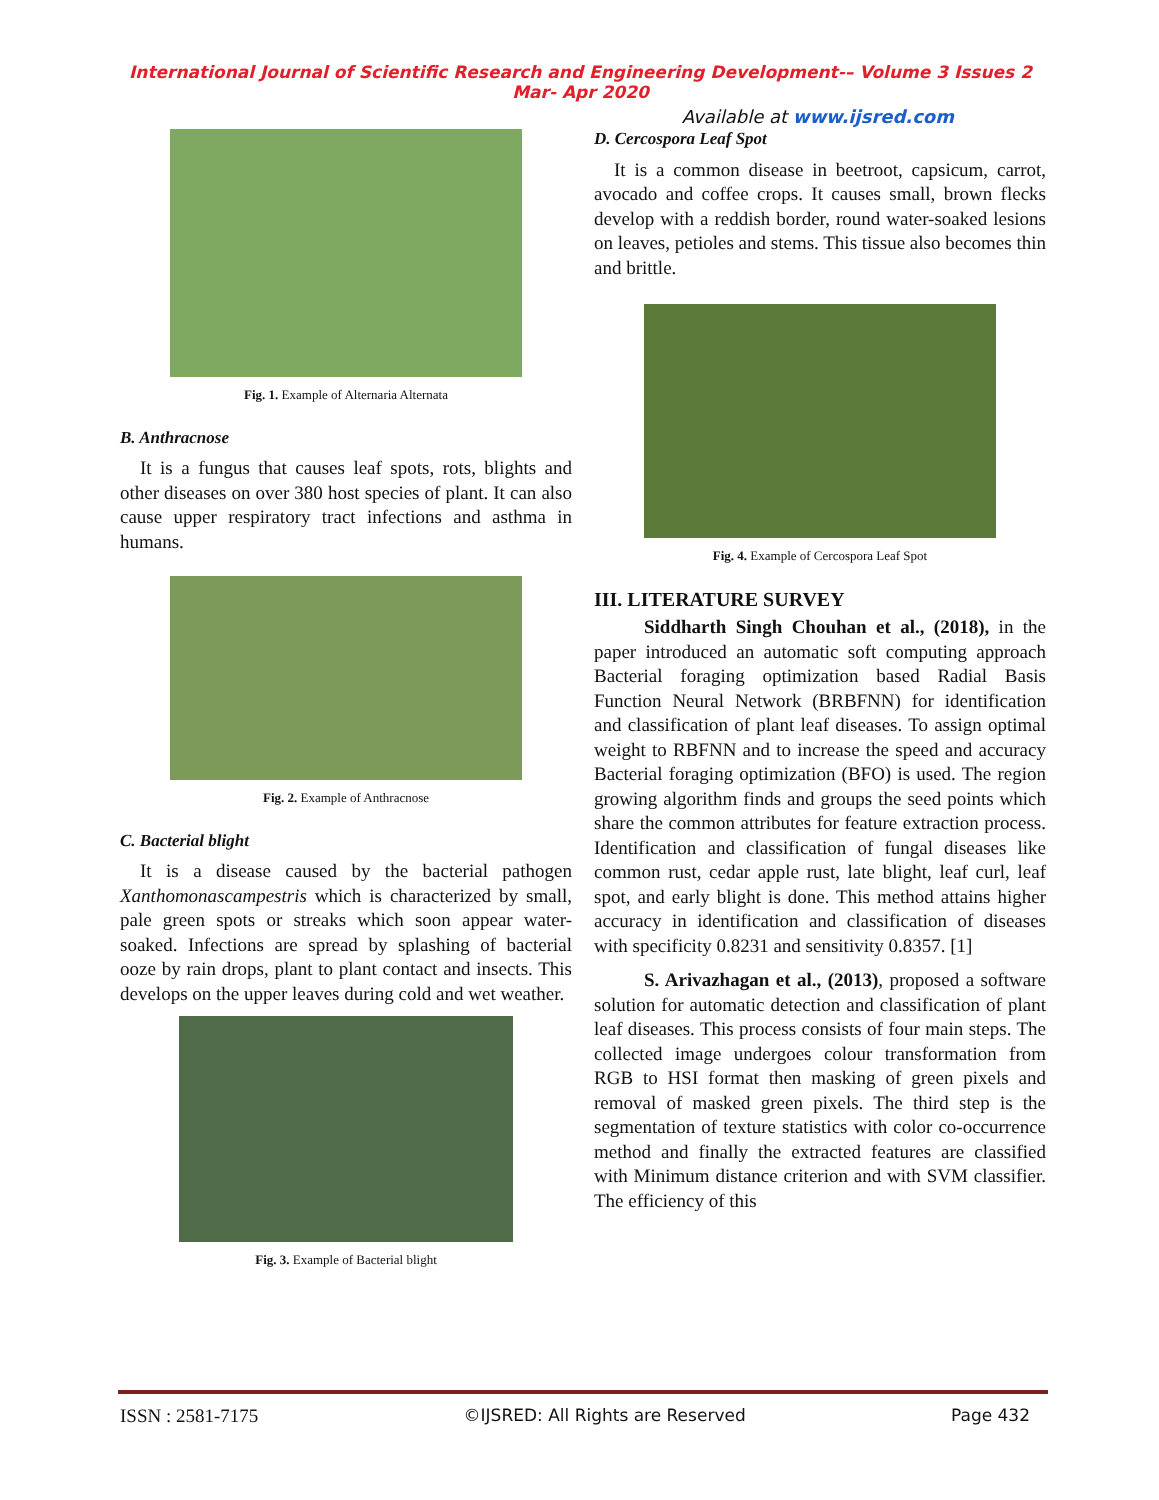International Journal of Scientific Research and Engineering Development-– Volume 3 Issues 2 Mar- Apr 2020
Available at www.ijsred.com
Fig. 1. Example of Alternaria Alternata
B. Anthracnose
It is a fungus that causes leaf spots, rots, blights and other diseases on over 380 host species of plant. It can also cause upper respiratory tract infections and asthma in humans.
Fig. 2. Example of Anthracnose
C. Bacterial blight
It is a disease caused by the bacterial pathogen Xanthomonascampestris which is characterized by small, pale green spots or streaks which soon appear water-soaked. Infections are spread by splashing of bacterial ooze by rain drops, plant to plant contact and insects. This develops on the upper leaves during cold and wet weather.
Fig. 3. Example of Bacterial blight
D. Cercospora Leaf Spot
It is a common disease in beetroot, capsicum, carrot, avocado and coffee crops. It causes small, brown flecks develop with a reddish border, round water-soaked lesions on leaves, petioles and stems. This tissue also becomes thin and brittle.
Fig. 4. Example of Cercospora Leaf Spot
III. LITERATURE SURVEY
Siddharth Singh Chouhan et al., (2018), in the paper introduced an automatic soft computing approach Bacterial foraging optimization based Radial Basis Function Neural Network (BRBFNN) for identification and classification of plant leaf diseases. To assign optimal weight to RBFNN and to increase the speed and accuracy Bacterial foraging optimization (BFO) is used. The region growing algorithm finds and groups the seed points which share the common attributes for feature extraction process. Identification and classification of fungal diseases like common rust, cedar apple rust, late blight, leaf curl, leaf spot, and early blight is done. This method attains higher accuracy in identification and classification of diseases with specificity 0.8231 and sensitivity 0.8357. [1]
S. Arivazhagan et al., (2013), proposed a software solution for automatic detection and classification of plant leaf diseases. This process consists of four main steps. The collected image undergoes colour transformation from RGB to HSI format then masking of green pixels and removal of masked green pixels. The third step is the segmentation of texture statistics with color co-occurrence method and finally the extracted features are classified with Minimum distance criterion and with SVM classifier. The efficiency of this
ISSN : 2581-7175 ©IJSRED: All Rights are Reserved Page 432